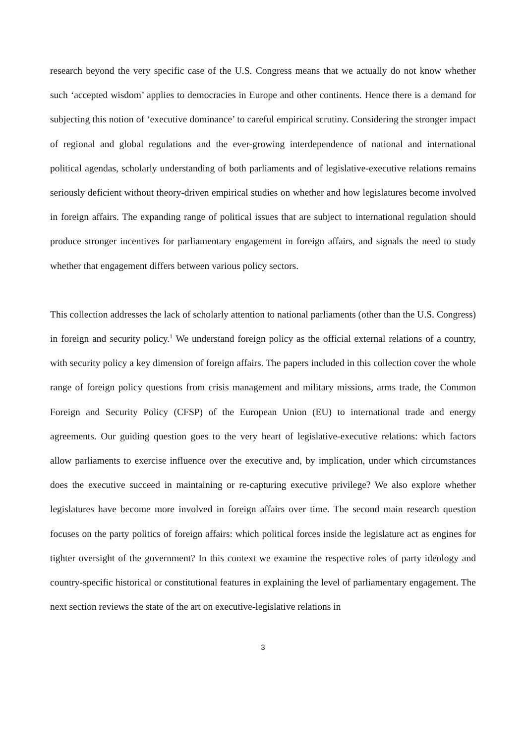research beyond the very specific case of the U.S. Congress means that we actually do not know whether such ‘accepted wisdom’ applies to democracies in Europe and other continents. Hence there is a demand for subjecting this notion of ‘executive dominance’ to careful empirical scrutiny. Considering the stronger impact of regional and global regulations and the ever-growing interdependence of national and international political agendas, scholarly understanding of both parliaments and of legislative-executive relations remains seriously deficient without theory-driven empirical studies on whether and how legislatures become involved in foreign affairs. The expanding range of political issues that are subject to international regulation should produce stronger incentives for parliamentary engagement in foreign affairs, and signals the need to study whether that engagement differs between various policy sectors.
This collection addresses the lack of scholarly attention to national parliaments (other than the U.S. Congress) in foreign and security policy.<sup>1</sup> We understand foreign policy as the official external relations of a country, with security policy a key dimension of foreign affairs. The papers included in this collection cover the whole range of foreign policy questions from crisis management and military missions, arms trade, the Common Foreign and Security Policy (CFSP) of the European Union (EU) to international trade and energy agreements. Our guiding question goes to the very heart of legislative-executive relations: which factors allow parliaments to exercise influence over the executive and, by implication, under which circumstances does the executive succeed in maintaining or re-capturing executive privilege? We also explore whether legislatures have become more involved in foreign affairs over time. The second main research question focuses on the party politics of foreign affairs: which political forces inside the legislature act as engines for tighter oversight of the government? In this context we examine the respective roles of party ideology and country-specific historical or constitutional features in explaining the level of parliamentary engagement. The next section reviews the state of the art on executive-legislative relations in
3